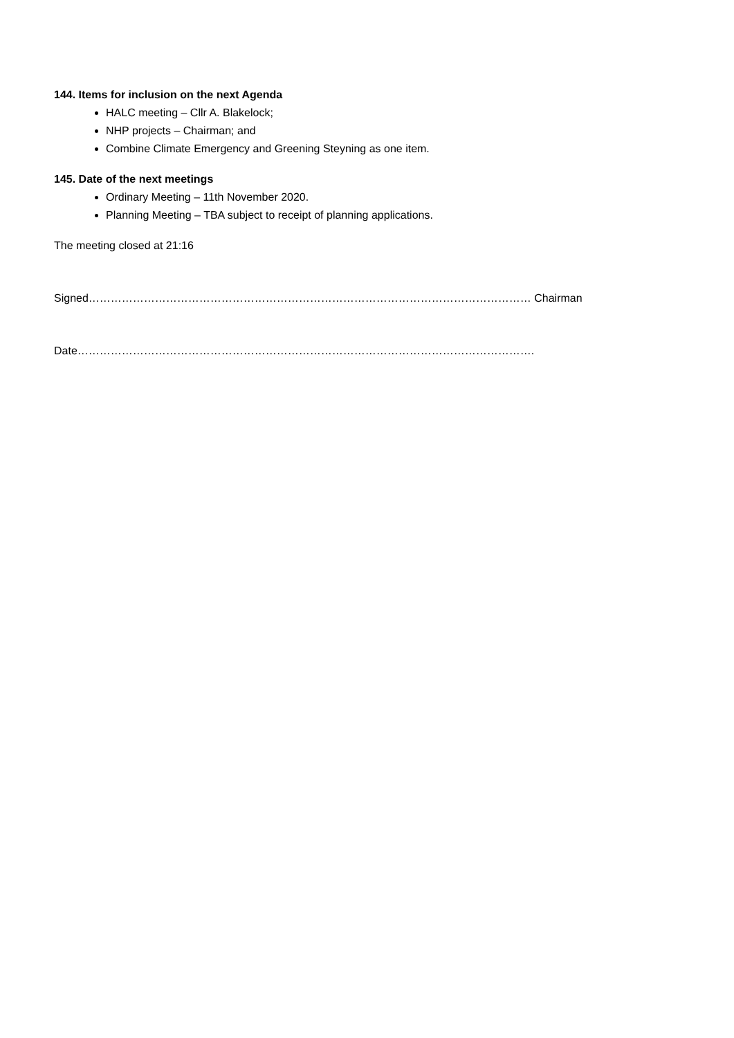144. Items for inclusion on the next Agenda
HALC meeting – Cllr A. Blakelock;
NHP projects – Chairman; and
Combine Climate Emergency and Greening Steyning as one item.
145. Date of the next meetings
Ordinary Meeting – 11th November 2020.
Planning Meeting – TBA subject to receipt of planning applications.
The meeting closed at 21:16
Signed………………………………………………………………………………………………………… Chairman
Date…………………………………………………………………………………………………………….